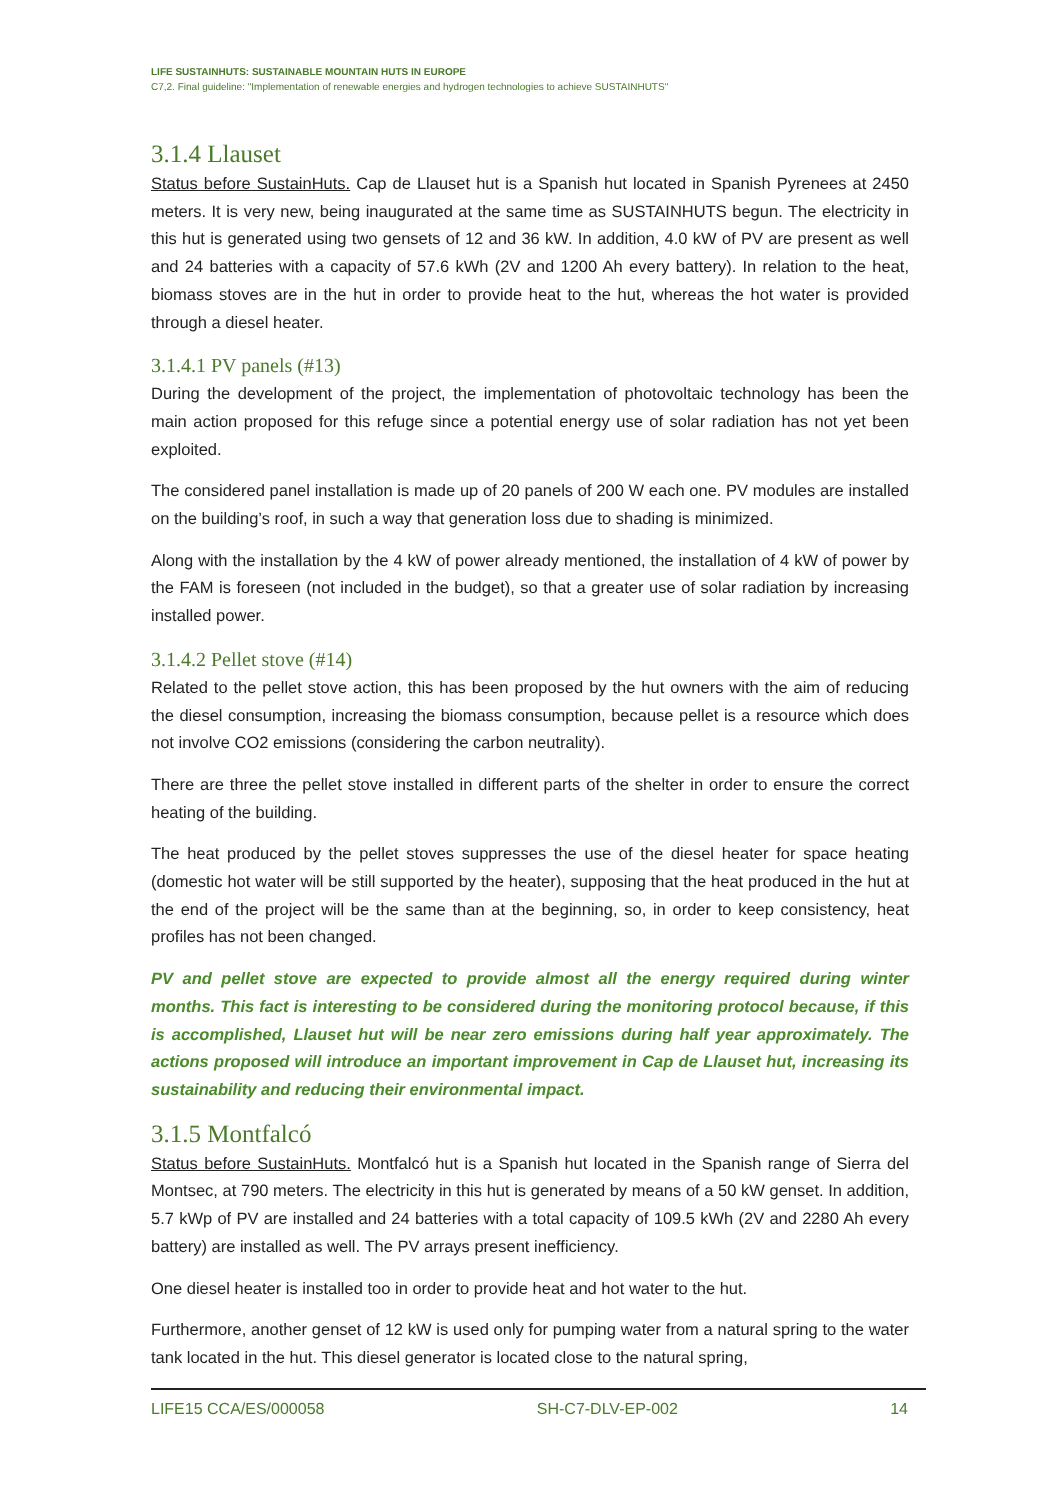LIFE SUSTAINHUTS: SUSTAINABLE MOUNTAIN HUTS IN EUROPE
C7,2. Final guideline: "Implementation of renewable energies and hydrogen technologies to achieve SUSTAINHUTS"
3.1.4 Llauset
Status before SustainHuts. Cap de Llauset hut is a Spanish hut located in Spanish Pyrenees at 2450 meters. It is very new, being inaugurated at the same time as SUSTAINHUTS begun. The electricity in this hut is generated using two gensets of 12 and 36 kW. In addition, 4.0 kW of PV are present as well and 24 batteries with a capacity of 57.6 kWh (2V and 1200 Ah every battery). In relation to the heat, biomass stoves are in the hut in order to provide heat to the hut, whereas the hot water is provided through a diesel heater.
3.1.4.1 PV panels (#13)
During the development of the project, the implementation of photovoltaic technology has been the main action proposed for this refuge since a potential energy use of solar radiation has not yet been exploited.
The considered panel installation is made up of 20 panels of 200 W each one. PV modules are installed on the building’s roof, in such a way that generation loss due to shading is minimized.
Along with the installation by the 4 kW of power already mentioned, the installation of 4 kW of power by the FAM is foreseen (not included in the budget), so that a greater use of solar radiation by increasing installed power.
3.1.4.2 Pellet stove (#14)
Related to the pellet stove action, this has been proposed by the hut owners with the aim of reducing the diesel consumption, increasing the biomass consumption, because pellet is a resource which does not involve CO2 emissions (considering the carbon neutrality).
There are three the pellet stove installed in different parts of the shelter in order to ensure the correct heating of the building.
The heat produced by the pellet stoves suppresses the use of the diesel heater for space heating (domestic hot water will be still supported by the heater), supposing that the heat produced in the hut at the end of the project will be the same than at the beginning, so, in order to keep consistency, heat profiles has not been changed.
PV and pellet stove are expected to provide almost all the energy required during winter months. This fact is interesting to be considered during the monitoring protocol because, if this is accomplished, Llauset hut will be near zero emissions during half year approximately. The actions proposed will introduce an important improvement in Cap de Llauset hut, increasing its sustainability and reducing their environmental impact.
3.1.5 Montfalcó
Status before SustainHuts. Montfalcó hut is a Spanish hut located in the Spanish range of Sierra del Montsec, at 790 meters. The electricity in this hut is generated by means of a 50 kW genset. In addition, 5.7 kWp of PV are installed and 24 batteries with a total capacity of 109.5 kWh (2V and 2280 Ah every battery) are installed as well. The PV arrays present inefficiency.
One diesel heater is installed too in order to provide heat and hot water to the hut.
Furthermore, another genset of 12 kW is used only for pumping water from a natural spring to the water tank located in the hut. This diesel generator is located close to the natural spring,
LIFE15 CCA/ES/000058 SH-C7-DLV-EP-002 14